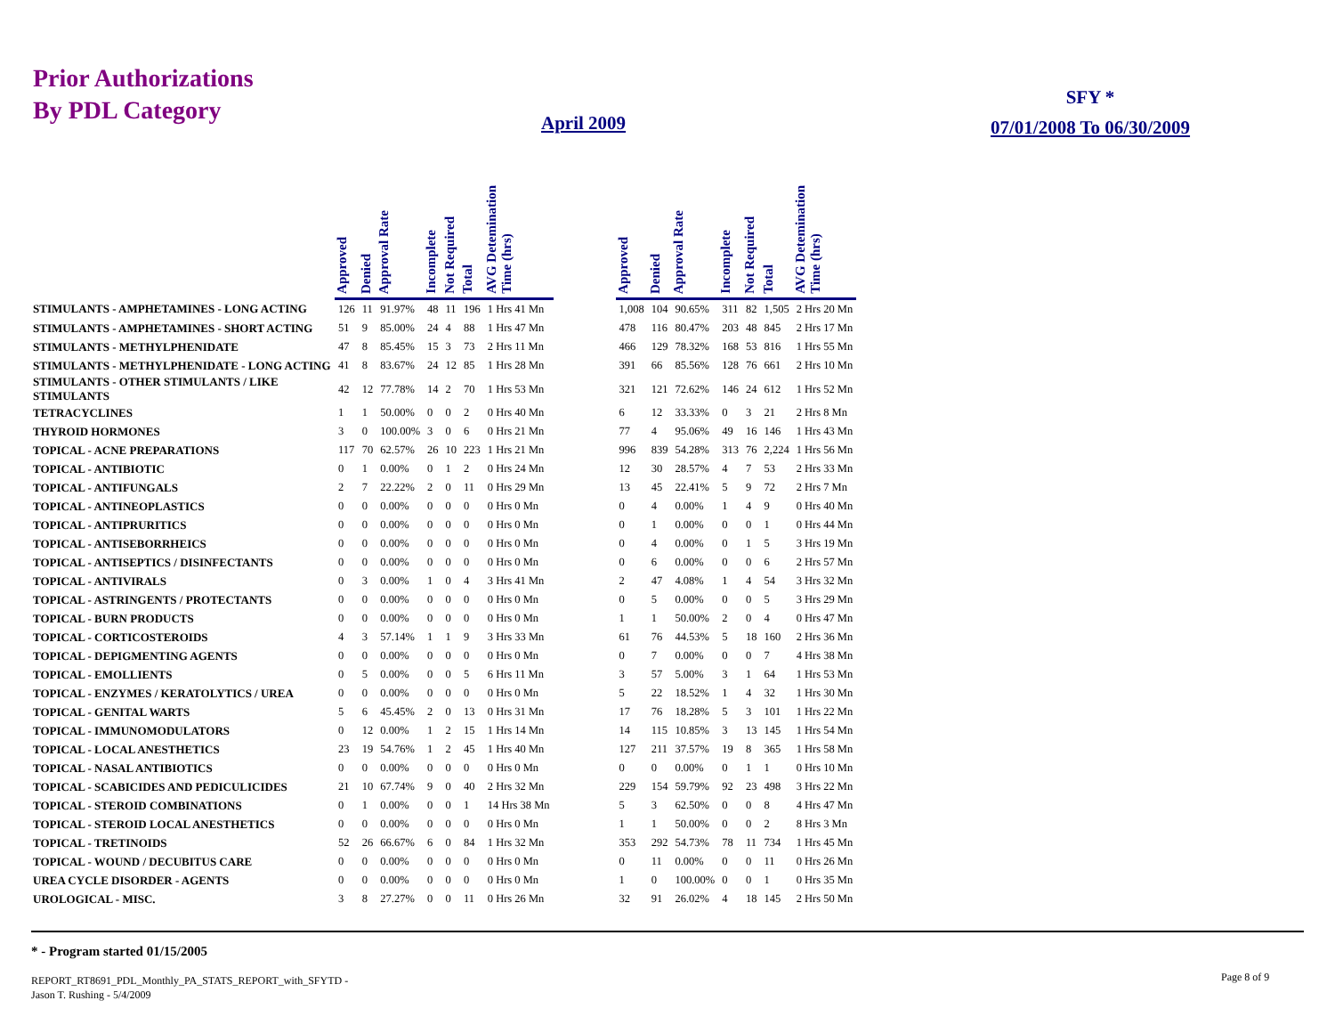Prior Authorizations
By PDL Category
April 2009
SFY *
07/01/2008 To 06/30/2009
| | Approved | Denied | Approval Rate | Incomplete | Not Required | Total | AVG Detemination Time (hrs) | | Approved | Denied | Approval Rate | Incomplete | Not Required | Total | AVG Detemination Time (hrs) |
| --- | --- | --- | --- | --- | --- | --- | --- | --- | --- | --- | --- | --- | --- | --- | --- |
| STIMULANTS - AMPHETAMINES - LONG ACTING | 126 | 11 | 91.97% | 48 | 11 | 196 | 1 Hrs 41 Mn | | 1,008 | 104 | 90.65% | 311 | 82 | 1,505 | 2 Hrs 20 Mn |
| STIMULANTS - AMPHETAMINES - SHORT ACTING | 51 | 9 | 85.00% | 24 | 4 | 88 | 1 Hrs 47 Mn | | 478 | 116 | 80.47% | 203 | 48 | 845 | 2 Hrs 17 Mn |
| STIMULANTS - METHYLPHENIDATE | 47 | 8 | 85.45% | 15 | 3 | 73 | 2 Hrs 11 Mn | | 466 | 129 | 78.32% | 168 | 53 | 816 | 1 Hrs 55 Mn |
| STIMULANTS - METHYLPHENIDATE - LONG ACTING | 41 | 8 | 83.67% | 24 | 12 | 85 | 1 Hrs 28 Mn | | 391 | 66 | 85.56% | 128 | 76 | 661 | 2 Hrs 10 Mn |
| STIMULANTS - OTHER STIMULANTS / LIKE STIMULANTS | 42 | 12 | 77.78% | 14 | 2 | 70 | 1 Hrs 53 Mn | | 321 | 121 | 72.62% | 146 | 24 | 612 | 1 Hrs 52 Mn |
| TETRACYCLINES | 1 | 1 | 50.00% | 0 | 0 | 2 | 0 Hrs 40 Mn | | 6 | 12 | 33.33% | 0 | 3 | 21 | 2 Hrs 8 Mn |
| THYROID HORMONES | 3 | 0 | 100.00% | 3 | 0 | 6 | 0 Hrs 21 Mn | | 77 | 4 | 95.06% | 49 | 16 | 146 | 1 Hrs 43 Mn |
| TOPICAL - ACNE PREPARATIONS | 117 | 70 | 62.57% | 26 | 10 | 223 | 1 Hrs 21 Mn | | 996 | 839 | 54.28% | 313 | 76 | 2,224 | 1 Hrs 56 Mn |
| TOPICAL - ANTIBIOTIC | 0 | 1 | 0.00% | 0 | 1 | 2 | 0 Hrs 24 Mn | | 12 | 30 | 28.57% | 4 | 7 | 53 | 2 Hrs 33 Mn |
| TOPICAL - ANTIFUNGALS | 2 | 7 | 22.22% | 2 | 0 | 11 | 0 Hrs 29 Mn | | 13 | 45 | 22.41% | 5 | 9 | 72 | 2 Hrs 7 Mn |
| TOPICAL - ANTINEOPLASTICS | 0 | 0 | 0.00% | 0 | 0 | 0 | 0 Hrs 0 Mn | | 0 | 4 | 0.00% | 1 | 4 | 9 | 0 Hrs 40 Mn |
| TOPICAL - ANTIPRURITICS | 0 | 0 | 0.00% | 0 | 0 | 0 | 0 Hrs 0 Mn | | 0 | 1 | 0.00% | 0 | 0 | 1 | 0 Hrs 44 Mn |
| TOPICAL - ANTISEBORRHEICS | 0 | 0 | 0.00% | 0 | 0 | 0 | 0 Hrs 0 Mn | | 0 | 4 | 0.00% | 0 | 1 | 5 | 3 Hrs 19 Mn |
| TOPICAL - ANTISEPTICS / DISINFECTANTS | 0 | 0 | 0.00% | 0 | 0 | 0 | 0 Hrs 0 Mn | | 0 | 6 | 0.00% | 0 | 0 | 6 | 2 Hrs 57 Mn |
| TOPICAL - ANTIVIRALS | 0 | 3 | 0.00% | 1 | 0 | 4 | 3 Hrs 41 Mn | | 2 | 47 | 4.08% | 1 | 4 | 54 | 3 Hrs 32 Mn |
| TOPICAL - ASTRINGENTS / PROTECTANTS | 0 | 0 | 0.00% | 0 | 0 | 0 | 0 Hrs 0 Mn | | 0 | 5 | 0.00% | 0 | 0 | 5 | 3 Hrs 29 Mn |
| TOPICAL - BURN PRODUCTS | 0 | 0 | 0.00% | 0 | 0 | 0 | 0 Hrs 0 Mn | | 1 | 1 | 50.00% | 2 | 0 | 4 | 0 Hrs 47 Mn |
| TOPICAL - CORTICOSTEROIDS | 4 | 3 | 57.14% | 1 | 1 | 9 | 3 Hrs 33 Mn | | 61 | 76 | 44.53% | 5 | 18 | 160 | 2 Hrs 36 Mn |
| TOPICAL - DEPIGMENTING AGENTS | 0 | 0 | 0.00% | 0 | 0 | 0 | 0 Hrs 0 Mn | | 0 | 7 | 0.00% | 0 | 0 | 7 | 4 Hrs 38 Mn |
| TOPICAL - EMOLLIENTS | 0 | 5 | 0.00% | 0 | 0 | 5 | 6 Hrs 11 Mn | | 3 | 57 | 5.00% | 3 | 1 | 64 | 1 Hrs 53 Mn |
| TOPICAL - ENZYMES / KERATOLYTICS / UREA | 0 | 0 | 0.00% | 0 | 0 | 0 | 0 Hrs 0 Mn | | 5 | 22 | 18.52% | 1 | 4 | 32 | 1 Hrs 30 Mn |
| TOPICAL - GENITAL WARTS | 5 | 6 | 45.45% | 2 | 0 | 13 | 0 Hrs 31 Mn | | 17 | 76 | 18.28% | 5 | 3 | 101 | 1 Hrs 22 Mn |
| TOPICAL - IMMUNOMODULATORS | 0 | 12 | 0.00% | 1 | 2 | 15 | 1 Hrs 14 Mn | | 14 | 115 | 10.85% | 3 | 13 | 145 | 1 Hrs 54 Mn |
| TOPICAL - LOCAL ANESTHETICS | 23 | 19 | 54.76% | 1 | 2 | 45 | 1 Hrs 40 Mn | | 127 | 211 | 37.57% | 19 | 8 | 365 | 1 Hrs 58 Mn |
| TOPICAL - NASAL ANTIBIOTICS | 0 | 0 | 0.00% | 0 | 0 | 0 | 0 Hrs 0 Mn | | 0 | 0 | 0.00% | 0 | 1 | 1 | 0 Hrs 10 Mn |
| TOPICAL - SCABICIDES AND PEDICULICIDES | 21 | 10 | 67.74% | 9 | 0 | 40 | 2 Hrs 32 Mn | | 229 | 154 | 59.79% | 92 | 23 | 498 | 3 Hrs 22 Mn |
| TOPICAL - STEROID COMBINATIONS | 0 | 1 | 0.00% | 0 | 0 | 1 | 14 Hrs 38 Mn | | 5 | 3 | 62.50% | 0 | 0 | 8 | 4 Hrs 47 Mn |
| TOPICAL - STEROID LOCAL ANESTHETICS | 0 | 0 | 0.00% | 0 | 0 | 0 | 0 Hrs 0 Mn | | 1 | 1 | 50.00% | 0 | 0 | 2 | 8 Hrs 3 Mn |
| TOPICAL - TRETINOIDS | 52 | 26 | 66.67% | 6 | 0 | 84 | 1 Hrs 32 Mn | | 353 | 292 | 54.73% | 78 | 11 | 734 | 1 Hrs 45 Mn |
| TOPICAL - WOUND / DECUBITUS CARE | 0 | 0 | 0.00% | 0 | 0 | 0 | 0 Hrs 0 Mn | | 0 | 11 | 0.00% | 0 | 0 | 11 | 0 Hrs 26 Mn |
| UREA CYCLE DISORDER - AGENTS | 0 | 0 | 0.00% | 0 | 0 | 0 | 0 Hrs 0 Mn | | 1 | 0 | 100.00% | 0 | 0 | 1 | 0 Hrs 35 Mn |
| UROLOGICAL - MISC. | 3 | 8 | 27.27% | 0 | 0 | 11 | 0 Hrs 26 Mn | | 32 | 91 | 26.02% | 4 | 18 | 145 | 2 Hrs 50 Mn |
* - Program started 01/15/2005
REPORT_RT8691_PDL_Monthly_PA_STATS_REPORT_with_SFYTD -
Jason T. Rushing - 5/4/2009
Page 8 of 9